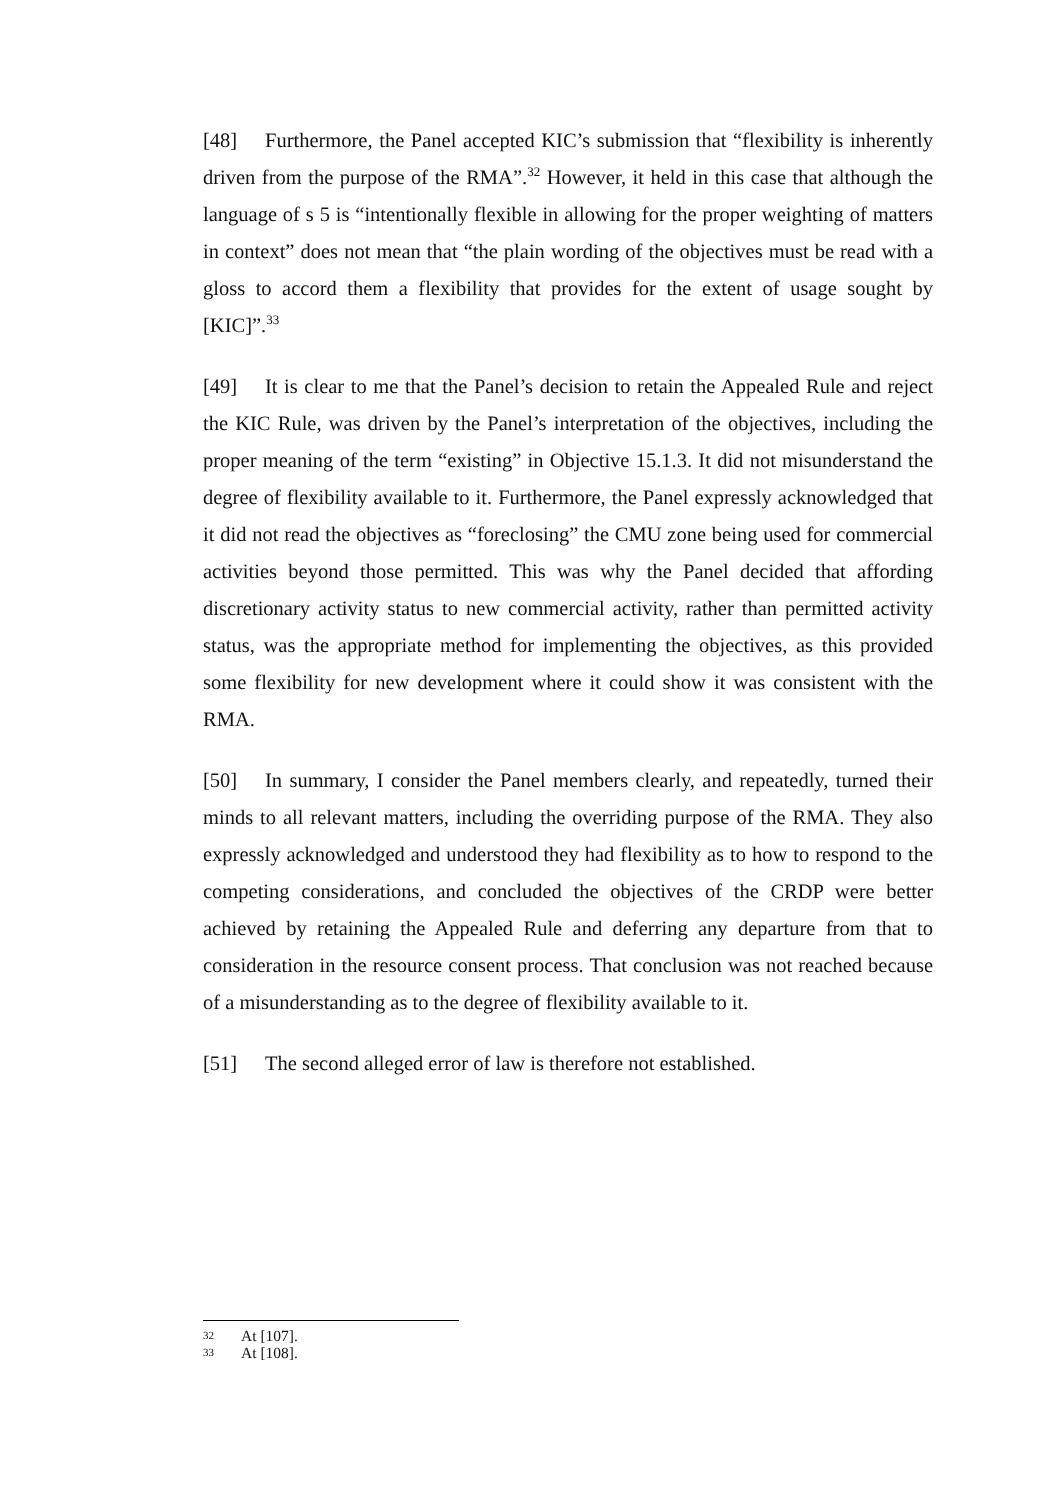[48] Furthermore, the Panel accepted KIC’s submission that “flexibility is inherently driven from the purpose of the RMA”.<sup>32</sup> However, it held in this case that although the language of s 5 is “intentionally flexible in allowing for the proper weighting of matters in context” does not mean that “the plain wording of the objectives must be read with a gloss to accord them a flexibility that provides for the extent of usage sought by [KIC]”.<sup>33</sup>
[49] It is clear to me that the Panel’s decision to retain the Appealed Rule and reject the KIC Rule, was driven by the Panel’s interpretation of the objectives, including the proper meaning of the term “existing” in Objective 15.1.3. It did not misunderstand the degree of flexibility available to it. Furthermore, the Panel expressly acknowledged that it did not read the objectives as “foreclosing” the CMU zone being used for commercial activities beyond those permitted. This was why the Panel decided that affording discretionary activity status to new commercial activity, rather than permitted activity status, was the appropriate method for implementing the objectives, as this provided some flexibility for new development where it could show it was consistent with the RMA.
[50] In summary, I consider the Panel members clearly, and repeatedly, turned their minds to all relevant matters, including the overriding purpose of the RMA. They also expressly acknowledged and understood they had flexibility as to how to respond to the competing considerations, and concluded the objectives of the CRDP were better achieved by retaining the Appealed Rule and deferring any departure from that to consideration in the resource consent process. That conclusion was not reached because of a misunderstanding as to the degree of flexibility available to it.
[51] The second alleged error of law is therefore not established.
32 At [107].
33 At [108].